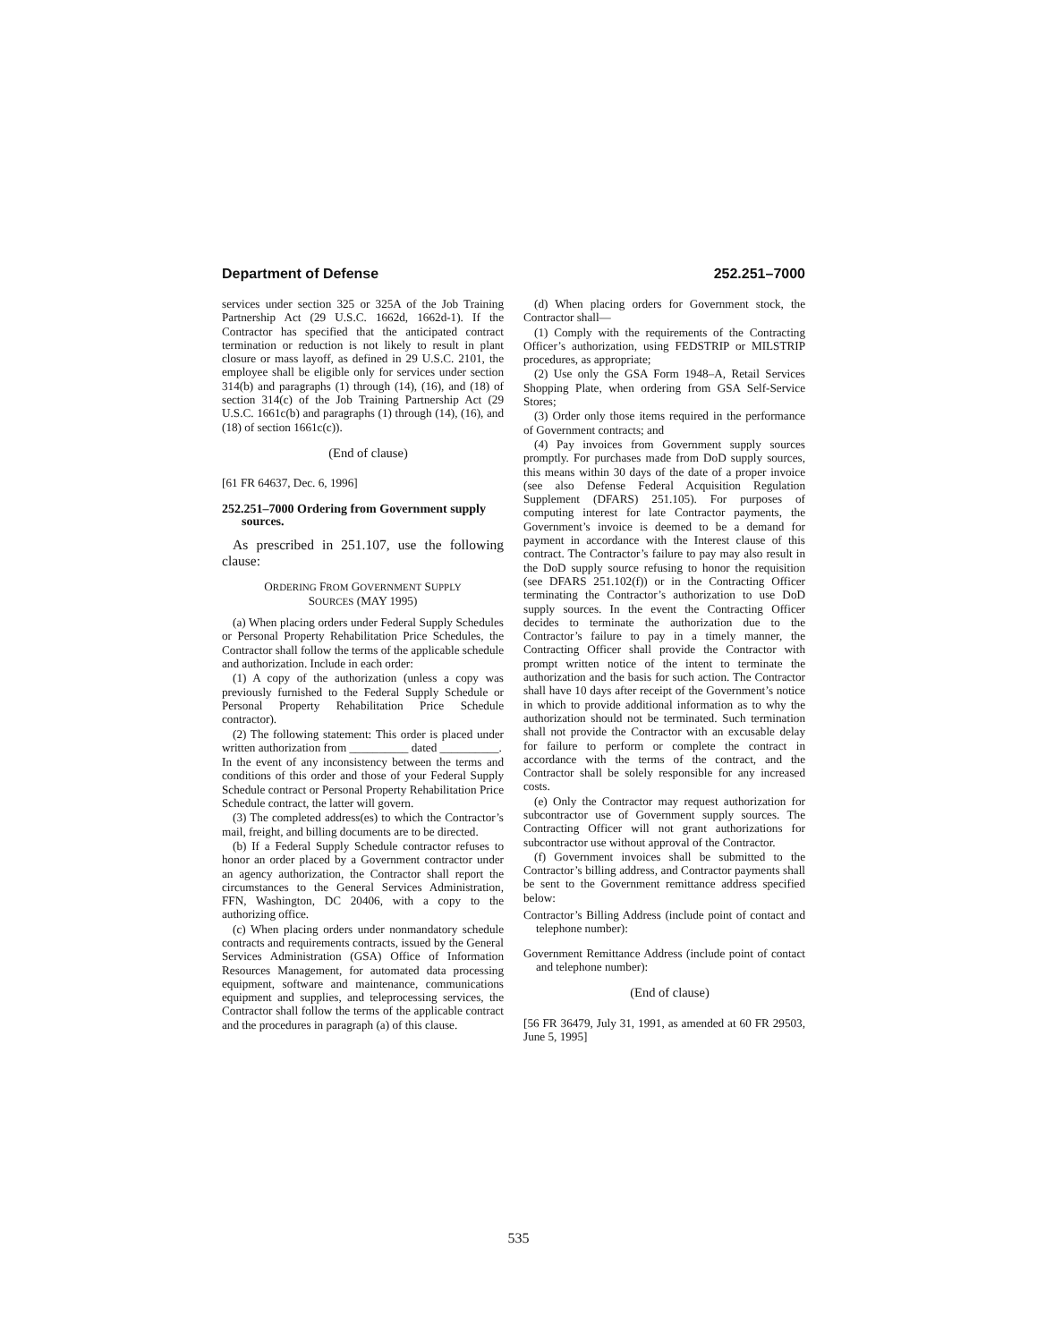Department of Defense 252.251–7000
services under section 325 or 325A of the Job Training Partnership Act (29 U.S.C. 1662d, 1662d-1). If the Contractor has specified that the anticipated contract termination or reduction is not likely to result in plant closure or mass layoff, as defined in 29 U.S.C. 2101, the employee shall be eligible only for services under section 314(b) and paragraphs (1) through (14), (16), and (18) of section 314(c) of the Job Training Partnership Act (29 U.S.C. 1661c(b) and paragraphs (1) through (14), (16), and (18) of section 1661c(c)).
(End of clause)
[61 FR 64637, Dec. 6, 1996]
252.251–7000 Ordering from Government supply sources.
As prescribed in 251.107, use the following clause:
ORDERING FROM GOVERNMENT SUPPLY
SOURCES (MAY 1995)
(a) When placing orders under Federal Supply Schedules or Personal Property Rehabilitation Price Schedules, the Contractor shall follow the terms of the applicable schedule and authorization. Include in each order:
(1) A copy of the authorization (unless a copy was previously furnished to the Federal Supply Schedule or Personal Property Rehabilitation Price Schedule contractor).
(2) The following statement: This order is placed under written authorization from __________ dated __________.
In the event of any inconsistency between the terms and conditions of this order and those of your Federal Supply Schedule contract or Personal Property Rehabilitation Price Schedule contract, the latter will govern.
(3) The completed address(es) to which the Contractor’s mail, freight, and billing documents are to be directed.
(b) If a Federal Supply Schedule contractor refuses to honor an order placed by a Government contractor under an agency authorization, the Contractor shall report the circumstances to the General Services Administration, FFN, Washington, DC 20406, with a copy to the authorizing office.
(c) When placing orders under nonmandatory schedule contracts and requirements contracts, issued by the General Services Administration (GSA) Office of Information Resources Management, for automated data processing equipment, software and maintenance, communications equipment and supplies, and teleprocessing services, the Contractor shall follow the terms of the applicable contract and the procedures in paragraph (a) of this clause.
(d) When placing orders for Government stock, the Contractor shall—
(1) Comply with the requirements of the Contracting Officer’s authorization, using FEDSTRIP or MILSTRIP procedures, as appropriate;
(2) Use only the GSA Form 1948–A, Retail Services Shopping Plate, when ordering from GSA Self-Service Stores;
(3) Order only those items required in the performance of Government contracts; and
(4) Pay invoices from Government supply sources promptly. For purchases made from DoD supply sources, this means within 30 days of the date of a proper invoice (see also Defense Federal Acquisition Regulation Supplement (DFARS) 251.105). For purposes of computing interest for late Contractor payments, the Government’s invoice is deemed to be a demand for payment in accordance with the Interest clause of this contract. The Contractor’s failure to pay may also result in the DoD supply source refusing to honor the requisition (see DFARS 251.102(f)) or in the Contracting Officer terminating the Contractor’s authorization to use DoD supply sources. In the event the Contracting Officer decides to terminate the authorization due to the Contractor’s failure to pay in a timely manner, the Contracting Officer shall provide the Contractor with prompt written notice of the intent to terminate the authorization and the basis for such action. The Contractor shall have 10 days after receipt of the Government’s notice in which to provide additional information as to why the authorization should not be terminated. Such termination shall not provide the Contractor with an excusable delay for failure to perform or complete the contract in accordance with the terms of the contract, and the Contractor shall be solely responsible for any increased costs.
(e) Only the Contractor may request authorization for subcontractor use of Government supply sources. The Contracting Officer will not grant authorizations for subcontractor use without approval of the Contractor.
(f) Government invoices shall be submitted to the Contractor’s billing address, and Contractor payments shall be sent to the Government remittance address specified below:
Contractor’s Billing Address (include point of contact and telephone number):
Government Remittance Address (include point of contact and telephone number):
(End of clause)
[56 FR 36479, July 31, 1991, as amended at 60 FR 29503, June 5, 1995]
535